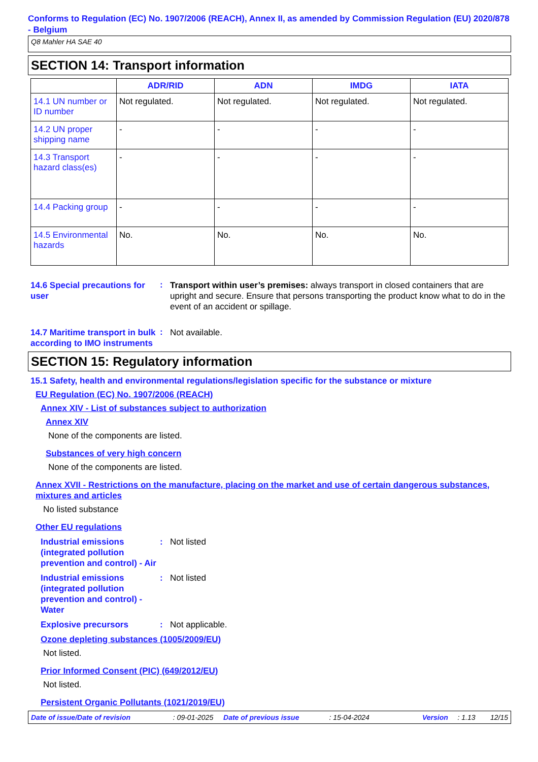Conforms to Regulation (EC) No. 1907/2006 (REACH), Annex II, as amended by Commission Regulation (EU) 2020/878 - Belgium
Q8 Mahler HA SAE 40
SECTION 14: Transport information
| | ADR/RID | ADN | IMDG | IATA |
| --- | --- | --- | --- | --- |
| 14.1 UN number or ID number | Not regulated. | Not regulated. | Not regulated. | Not regulated. |
| 14.2 UN proper shipping name | - | - | - | - |
| 14.3 Transport hazard class(es) | - | - | - | - |
| 14.4 Packing group | - | - | - | - |
| 14.5 Environmental hazards | No. | No. | No. | No. |
14.6 Special precautions for user
:
Transport within user’s premises: always transport in closed containers that are upright and secure. Ensure that persons transporting the product know what to do in the event of an accident or spillage.
14.7 Maritime transport in bulk according to IMO instruments
:
Not available.
SECTION 15: Regulatory information
15.1 Safety, health and environmental regulations/legislation specific for the substance or mixture
EU Regulation (EC) No. 1907/2006 (REACH)
Annex XIV - List of substances subject to authorization
Annex XIV
None of the components are listed.
Substances of very high concern
None of the components are listed.
Annex XVII - Restrictions on the manufacture, placing on the market and use of certain dangerous substances, mixtures and articles
No listed substance
Other EU regulations
Industrial emissions (integrated pollution prevention and control) - Air
:
Not listed
Industrial emissions (integrated pollution prevention and control) - Water
:
Not listed
Explosive precursors
:
Not applicable.
Ozone depleting substances (1005/2009/EU)
Not listed.
Prior Informed Consent (PIC) (649/2012/EU)
Not listed.
Persistent Organic Pollutants (1021/2019/EU)
Date of issue/Date of revision: 09-01-2025 Date of previous issue: 15-04-2024 Version: 1.13 12/15